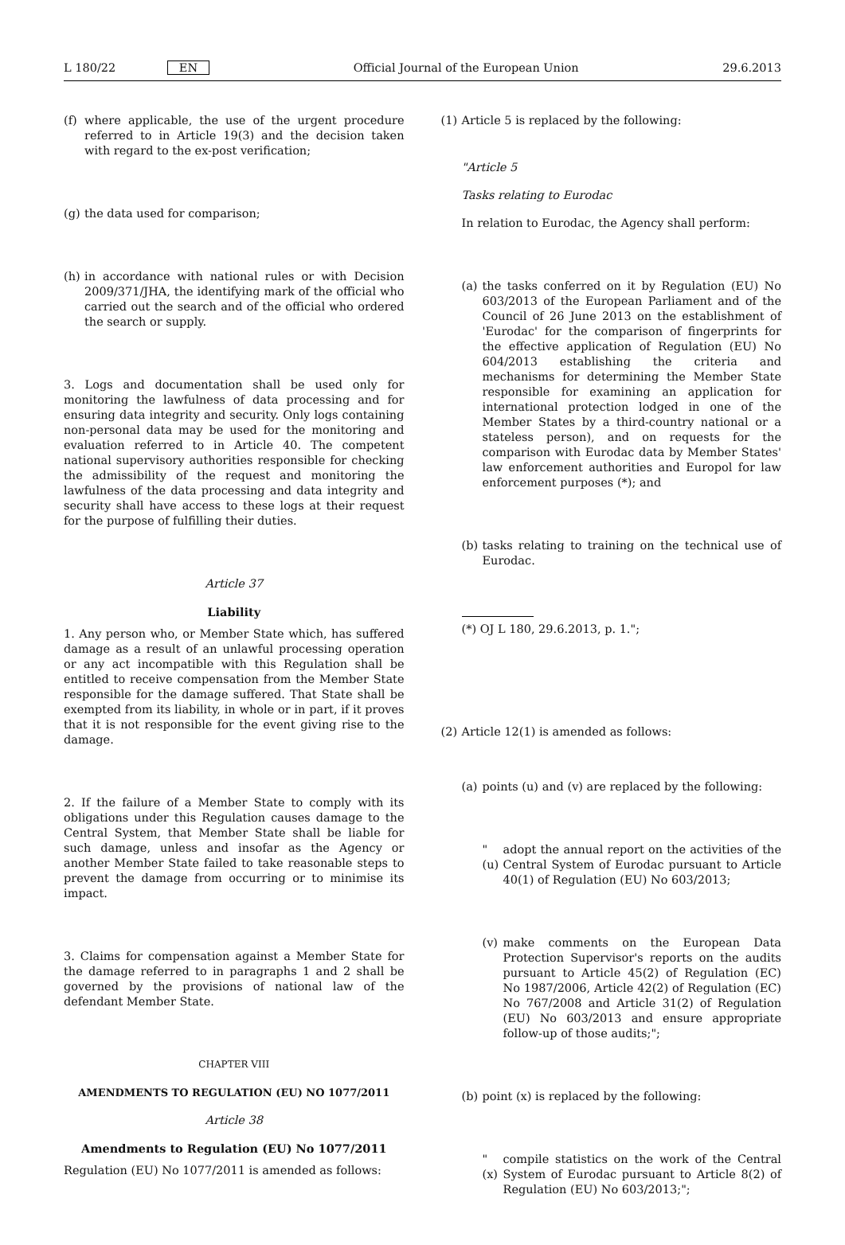L 180/22 EN Official Journal of the European Union 29.6.2013
(f) where applicable, the use of the urgent procedure referred to in Article 19(3) and the decision taken with regard to the ex-post verification;
(g) the data used for comparison;
(h) in accordance with national rules or with Decision 2009/371/JHA, the identifying mark of the official who carried out the search and of the official who ordered the search or supply.
3. Logs and documentation shall be used only for monitoring the lawfulness of data processing and for ensuring data integrity and security. Only logs containing non-personal data may be used for the monitoring and evaluation referred to in Article 40. The competent national supervisory authorities responsible for checking the admissibility of the request and monitoring the lawfulness of the data processing and data integrity and security shall have access to these logs at their request for the purpose of fulfilling their duties.
Article 37
Liability
1. Any person who, or Member State which, has suffered damage as a result of an unlawful processing operation or any act incompatible with this Regulation shall be entitled to receive compensation from the Member State responsible for the damage suffered. That State shall be exempted from its liability, in whole or in part, if it proves that it is not responsible for the event giving rise to the damage.
2. If the failure of a Member State to comply with its obligations under this Regulation causes damage to the Central System, that Member State shall be liable for such damage, unless and insofar as the Agency or another Member State failed to take reasonable steps to prevent the damage from occurring or to minimise its impact.
3. Claims for compensation against a Member State for the damage referred to in paragraphs 1 and 2 shall be governed by the provisions of national law of the defendant Member State.
CHAPTER VIII
AMENDMENTS TO REGULATION (EU) NO 1077/2011
Article 38
Amendments to Regulation (EU) No 1077/2011
Regulation (EU) No 1077/2011 is amended as follows:
(1) Article 5 is replaced by the following:
"Article 5
Tasks relating to Eurodac
In relation to Eurodac, the Agency shall perform:
(a) the tasks conferred on it by Regulation (EU) No 603/2013 of the European Parliament and of the Council of 26 June 2013 on the establishment of 'Eurodac' for the comparison of fingerprints for the effective application of Regulation (EU) No 604/2013 establishing the criteria and mechanisms for determining the Member State responsible for examining an application for international protection lodged in one of the Member States by a third-country national or a stateless person), and on requests for the comparison with Eurodac data by Member States' law enforcement authorities and Europol for law enforcement purposes (*); and
(b) tasks relating to training on the technical use of Eurodac.
(*) OJ L 180, 29.6.2013, p. 1.";
(2) Article 12(1) is amended as follows:
(a) points (u) and (v) are replaced by the following:
"(u) adopt the annual report on the activities of the Central System of Eurodac pursuant to Article 40(1) of Regulation (EU) No 603/2013;
(v) make comments on the European Data Protection Supervisor's reports on the audits pursuant to Article 45(2) of Regulation (EC) No 1987/2006, Article 42(2) of Regulation (EC) No 767/2008 and Article 31(2) of Regulation (EU) No 603/2013 and ensure appropriate follow-up of those audits;";
(b) point (x) is replaced by the following:
"(x) compile statistics on the work of the Central System of Eurodac pursuant to Article 8(2) of Regulation (EU) No 603/2013;";